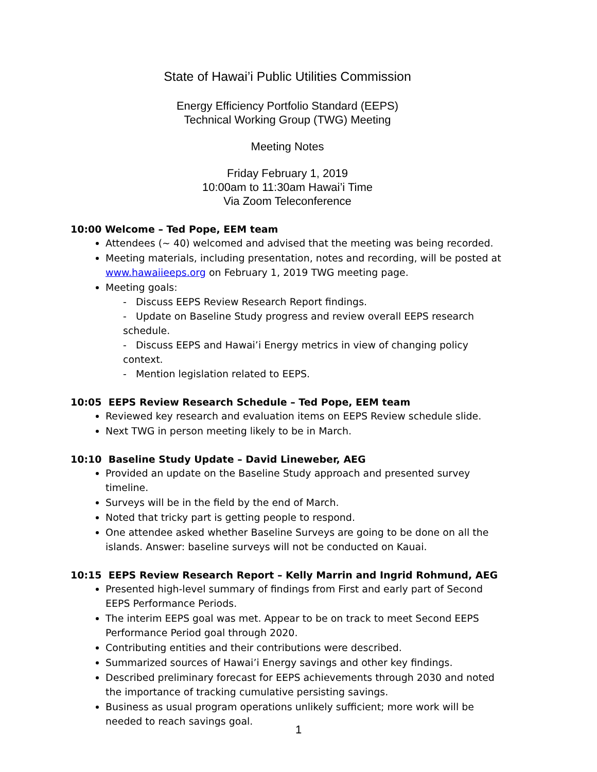State of Hawai’i Public Utilities Commission
Energy Efficiency Portfolio Standard (EEPS)
Technical Working Group (TWG) Meeting
Meeting Notes
Friday February 1, 2019
10:00am to 11:30am Hawai’i Time
Via Zoom Teleconference
10:00 Welcome – Ted Pope, EEM team
Attendees (~ 40) welcomed and advised that the meeting was being recorded.
Meeting materials, including presentation, notes and recording, will be posted at www.hawaiieeps.org on February 1, 2019 TWG meeting page.
Meeting goals:
- Discuss EEPS Review Research Report findings.
- Update on Baseline Study progress and review overall EEPS research schedule.
- Discuss EEPS and Hawai’i Energy metrics in view of changing policy context.
- Mention legislation related to EEPS.
10:05 EEPS Review Research Schedule – Ted Pope, EEM team
Reviewed key research and evaluation items on EEPS Review schedule slide.
Next TWG in person meeting likely to be in March.
10:10 Baseline Study Update – David Lineweber, AEG
Provided an update on the Baseline Study approach and presented survey timeline.
Surveys will be in the field by the end of March.
Noted that tricky part is getting people to respond.
One attendee asked whether Baseline Surveys are going to be done on all the islands. Answer: baseline surveys will not be conducted on Kauai.
10:15 EEPS Review Research Report – Kelly Marrin and Ingrid Rohmund, AEG
Presented high-level summary of findings from First and early part of Second EEPS Performance Periods.
The interim EEPS goal was met. Appear to be on track to meet Second EEPS Performance Period goal through 2020.
Contributing entities and their contributions were described.
Summarized sources of Hawai’i Energy savings and other key findings.
Described preliminary forecast for EEPS achievements through 2030 and noted the importance of tracking cumulative persisting savings.
Business as usual program operations unlikely sufficient; more work will be needed to reach savings goal.
1